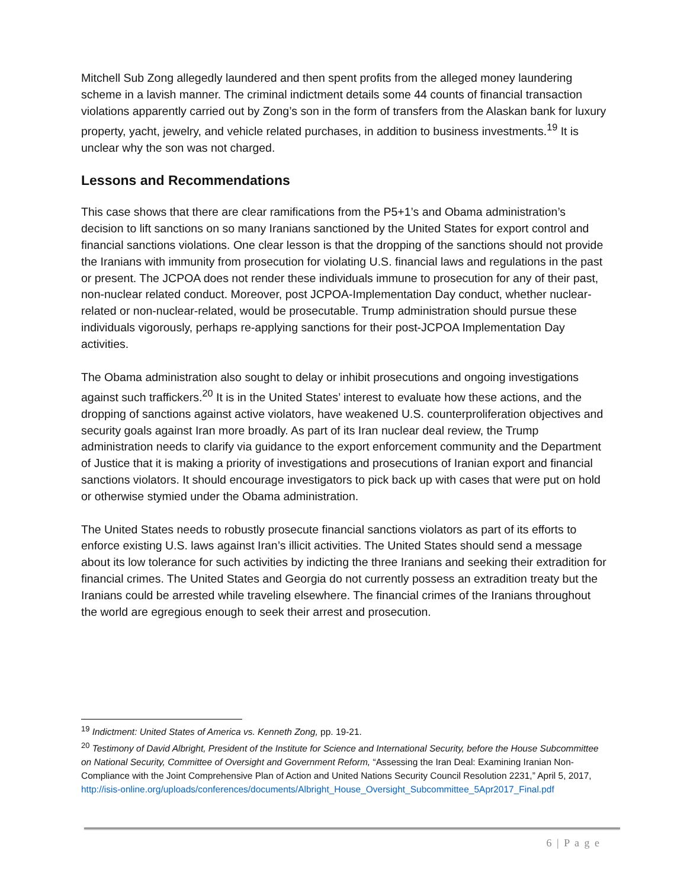Mitchell Sub Zong allegedly laundered and then spent profits from the alleged money laundering scheme in a lavish manner. The criminal indictment details some 44 counts of financial transaction violations apparently carried out by Zong’s son in the form of transfers from the Alaskan bank for luxury property, yacht, jewelry, and vehicle related purchases, in addition to business investments.<sup>19</sup> It is unclear why the son was not charged.
Lessons and Recommendations
This case shows that there are clear ramifications from the P5+1’s and Obama administration’s decision to lift sanctions on so many Iranians sanctioned by the United States for export control and financial sanctions violations. One clear lesson is that the dropping of the sanctions should not provide the Iranians with immunity from prosecution for violating U.S. financial laws and regulations in the past or present. The JCPOA does not render these individuals immune to prosecution for any of their past, non-nuclear related conduct. Moreover, post JCPOA-Implementation Day conduct, whether nuclear-related or non-nuclear-related, would be prosecutable. Trump administration should pursue these individuals vigorously, perhaps re-applying sanctions for their post-JCPOA Implementation Day activities.
The Obama administration also sought to delay or inhibit prosecutions and ongoing investigations against such traffickers.<sup>20</sup> It is in the United States’ interest to evaluate how these actions, and the dropping of sanctions against active violators, have weakened U.S. counterproliferation objectives and security goals against Iran more broadly. As part of its Iran nuclear deal review, the Trump administration needs to clarify via guidance to the export enforcement community and the Department of Justice that it is making a priority of investigations and prosecutions of Iranian export and financial sanctions violators. It should encourage investigators to pick back up with cases that were put on hold or otherwise stymied under the Obama administration.
The United States needs to robustly prosecute financial sanctions violators as part of its efforts to enforce existing U.S. laws against Iran’s illicit activities. The United States should send a message about its low tolerance for such activities by indicting the three Iranians and seeking their extradition for financial crimes. The United States and Georgia do not currently possess an extradition treaty but the Iranians could be arrested while traveling elsewhere. The financial crimes of the Iranians throughout the world are egregious enough to seek their arrest and prosecution.
<sup>19</sup> Indictment: United States of America vs. Kenneth Zong, pp. 19-21.
<sup>20</sup> Testimony of David Albright, President of the Institute for Science and International Security, before the House Subcommittee on National Security, Committee of Oversight and Government Reform, “Assessing the Iran Deal: Examining Iranian Non-Compliance with the Joint Comprehensive Plan of Action and United Nations Security Council Resolution 2231,” April 5, 2017, http://isis-online.org/uploads/conferences/documents/Albright_House_Oversight_Subcommittee_5Apr2017_Final.pdf
6 | P a g e